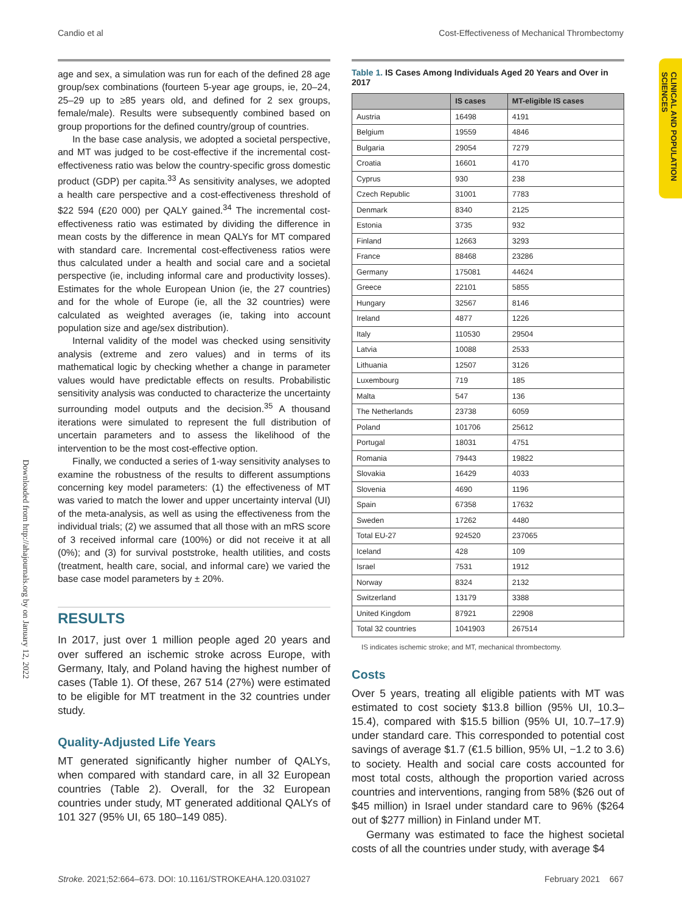Candio et al Cost-Effectiveness of Mechanical Thrombectomy
CLINICAL AND POPULATION SCIENCES
Downloaded from http://ahajournals.org by on January 12, 2022
age and sex, a simulation was run for each of the defined 28 age group/sex combinations (fourteen 5-year age groups, ie, 20–24, 25–29 up to ≥85 years old, and defined for 2 sex groups, female/male). Results were subsequently combined based on group proportions for the defined country/group of countries.
In the base case analysis, we adopted a societal perspective, and MT was judged to be cost-effective if the incremental cost-effectiveness ratio was below the country-specific gross domestic product (GDP) per capita.<sup>33</sup> As sensitivity analyses, we adopted a health care perspective and a cost-effectiveness threshold of $22 594 (£20 000) per QALY gained.<sup>34</sup> The incremental cost-effectiveness ratio was estimated by dividing the difference in mean costs by the difference in mean QALYs for MT compared with standard care. Incremental cost-effectiveness ratios were thus calculated under a health and social care and a societal perspective (ie, including informal care and productivity losses). Estimates for the whole European Union (ie, the 27 countries) and for the whole of Europe (ie, all the 32 countries) were calculated as weighted averages (ie, taking into account population size and age/sex distribution).
Internal validity of the model was checked using sensitivity analysis (extreme and zero values) and in terms of its mathematical logic by checking whether a change in parameter values would have predictable effects on results. Probabilistic sensitivity analysis was conducted to characterize the uncertainty surrounding model outputs and the decision.<sup>35</sup> A thousand iterations were simulated to represent the full distribution of uncertain parameters and to assess the likelihood of the intervention to be the most cost-effective option.
Finally, we conducted a series of 1-way sensitivity analyses to examine the robustness of the results to different assumptions concerning key model parameters: (1) the effectiveness of MT was varied to match the lower and upper uncertainty interval (UI) of the meta-analysis, as well as using the effectiveness from the individual trials; (2) we assumed that all those with an mRS score of 3 received informal care (100%) or did not receive it at all (0%); and (3) for survival poststroke, health utilities, and costs (treatment, health care, social, and informal care) we varied the base case model parameters by ± 20%.
RESULTS
In 2017, just over 1 million people aged 20 years and over suffered an ischemic stroke across Europe, with Germany, Italy, and Poland having the highest number of cases (Table 1). Of these, 267 514 (27%) were estimated to be eligible for MT treatment in the 32 countries under study.
Quality-Adjusted Life Years
MT generated significantly higher number of QALYs, when compared with standard care, in all 32 European countries (Table 2). Overall, for the 32 European countries under study, MT generated additional QALYs of 101 327 (95% UI, 65 180–149 085).
Table 1. IS Cases Among Individuals Aged 20 Years and Over in 2017
| | IS cases | MT-eligible IS cases |
| --- | --- | --- |
| Austria | 16498 | 4191 |
| Belgium | 19559 | 4846 |
| Bulgaria | 29054 | 7279 |
| Croatia | 16601 | 4170 |
| Cyprus | 930 | 238 |
| Czech Republic | 31001 | 7783 |
| Denmark | 8340 | 2125 |
| Estonia | 3735 | 932 |
| Finland | 12663 | 3293 |
| France | 88468 | 23286 |
| Germany | 175081 | 44624 |
| Greece | 22101 | 5855 |
| Hungary | 32567 | 8146 |
| Ireland | 4877 | 1226 |
| Italy | 110530 | 29504 |
| Latvia | 10088 | 2533 |
| Lithuania | 12507 | 3126 |
| Luxembourg | 719 | 185 |
| Malta | 547 | 136 |
| The Netherlands | 23738 | 6059 |
| Poland | 101706 | 25612 |
| Portugal | 18031 | 4751 |
| Romania | 79443 | 19822 |
| Slovakia | 16429 | 4033 |
| Slovenia | 4690 | 1196 |
| Spain | 67358 | 17632 |
| Sweden | 17262 | 4480 |
| Total EU-27 | 924520 | 237065 |
| Iceland | 428 | 109 |
| Israel | 7531 | 1912 |
| Norway | 8324 | 2132 |
| Switzerland | 13179 | 3388 |
| United Kingdom | 87921 | 22908 |
| Total 32 countries | 1041903 | 267514 |
IS indicates ischemic stroke; and MT, mechanical thrombectomy.
Costs
Over 5 years, treating all eligible patients with MT was estimated to cost society $13.8 billion (95% UI, 10.3–15.4), compared with $15.5 billion (95% UI, 10.7–17.9) under standard care. This corresponded to potential cost savings of average $1.7 (€1.5 billion, 95% UI, −1.2 to 3.6) to society. Health and social care costs accounted for most total costs, although the proportion varied across countries and interventions, ranging from 58% ($26 out of $45 million) in Israel under standard care to 96% ($264 out of $277 million) in Finland under MT.
Germany was estimated to face the highest societal costs of all the countries under study, with average $4
Stroke. 2021;52:664–673. DOI: 10.1161/STROKEAHA.120.031027 February 2021 667